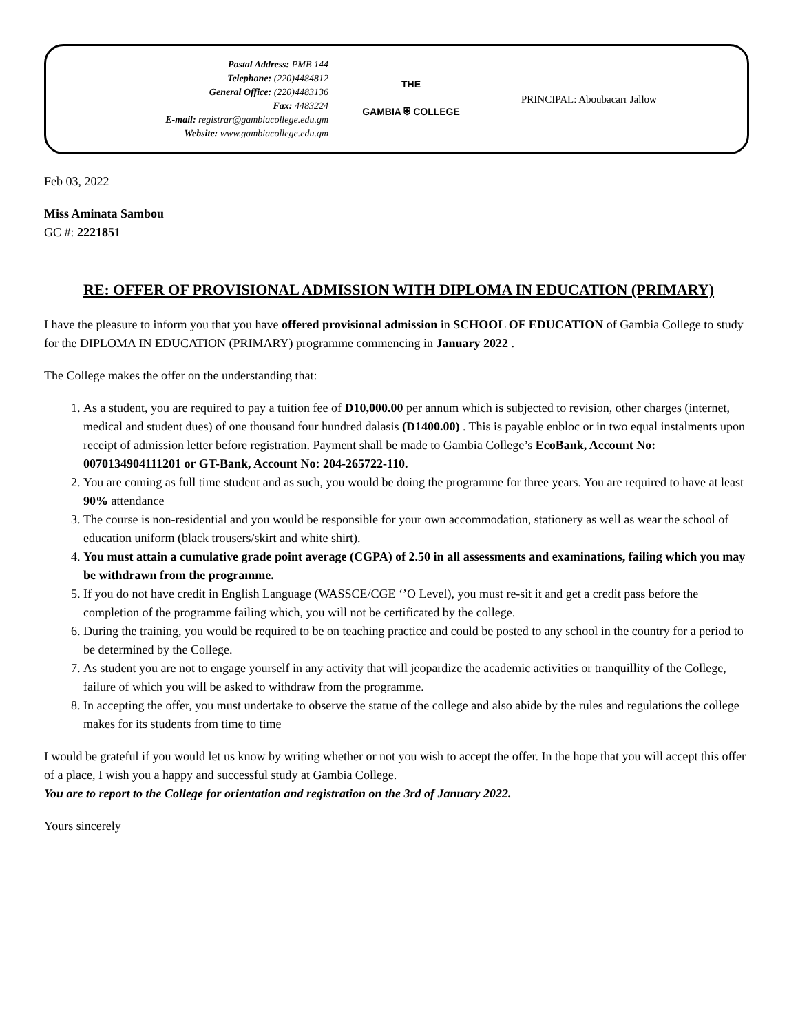Postal Address: PMB 144
Telephone: (220)4484812
General Office: (220)4483136
Fax: 4483224
E-mail: registrar@gambiacollege.edu.gm
Website: www.gambiacollege.edu.gm
THE
GAMBIA ⛨ COLLEGE
PRINCIPAL: Aboubacarr Jallow
Feb 03, 2022
Miss Aminata Sambou
GC #: 2221851
RE: OFFER OF PROVISIONAL ADMISSION WITH DIPLOMA IN EDUCATION (PRIMARY)
I have the pleasure to inform you that you have offered provisional admission in SCHOOL OF EDUCATION of Gambia College to study for the DIPLOMA IN EDUCATION (PRIMARY) programme commencing in January 2022 .
The College makes the offer on the understanding that:
1. As a student, you are required to pay a tuition fee of D10,000.00 per annum which is subjected to revision, other charges (internet, medical and student dues) of one thousand four hundred dalasis (D1400.00) . This is payable enbloc or in two equal instalments upon receipt of admission letter before registration. Payment shall be made to Gambia College’s EcoBank, Account No: 0070134904111201 or GT-Bank, Account No: 204-265722-110.
2. You are coming as full time student and as such, you would be doing the programme for three years. You are required to have at least 90% attendance
3. The course is non-residential and you would be responsible for your own accommodation, stationery as well as wear the school of education uniform (black trousers/skirt and white shirt).
4. You must attain a cumulative grade point average (CGPA) of 2.50 in all assessments and examinations, failing which you may be withdrawn from the programme.
5. If you do not have credit in English Language (WASSCE/CGE ‘’O Level), you must re-sit it and get a credit pass before the completion of the programme failing which, you will not be certificated by the college.
6. During the training, you would be required to be on teaching practice and could be posted to any school in the country for a period to be determined by the College.
7. As student you are not to engage yourself in any activity that will jeopardize the academic activities or tranquillity of the College, failure of which you will be asked to withdraw from the programme.
8. In accepting the offer, you must undertake to observe the statue of the college and also abide by the rules and regulations the college makes for its students from time to time
I would be grateful if you would let us know by writing whether or not you wish to accept the offer. In the hope that you will accept this offer of a place, I wish you a happy and successful study at Gambia College.
You are to report to the College for orientation and registration on the 3rd of January 2022.
Yours sincerely